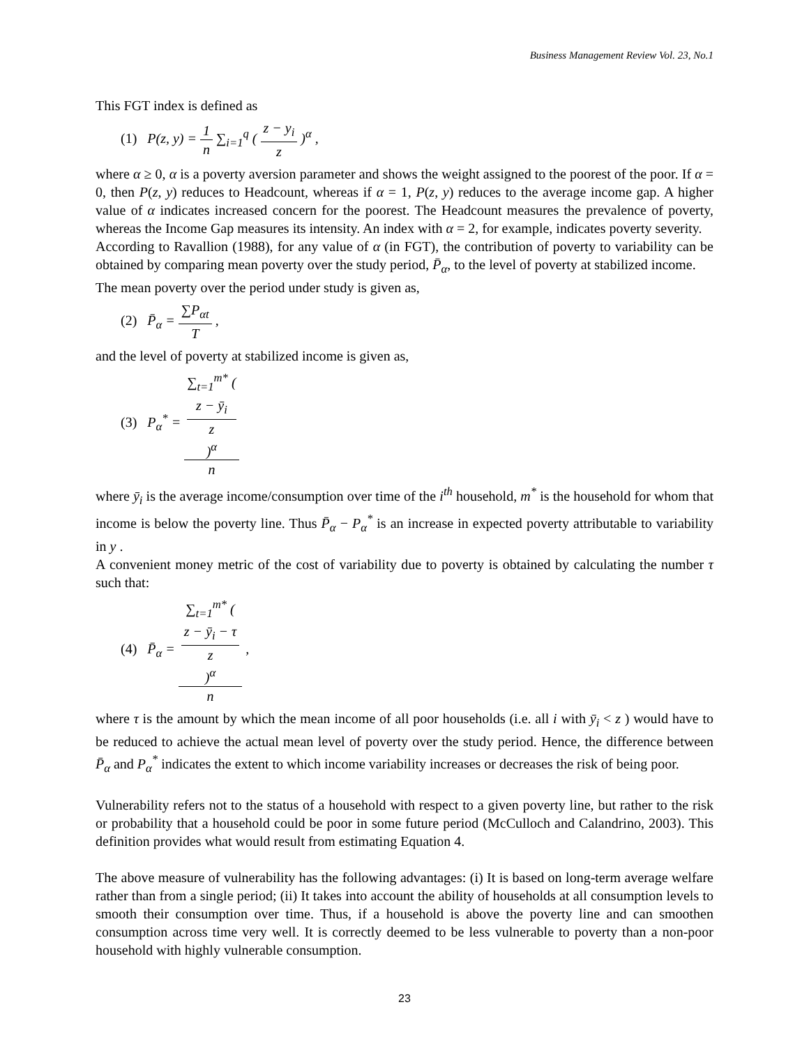Business Management Review Vol. 23, No.1
This FGT index is defined as
(1) P(z, y) = 1 n ∑<sub>i=1</sub><sup>q</sup> ( z − y<sub>i</sub> z )<sup>α</sup> ,
where α ≥ 0, α is a poverty aversion parameter and shows the weight assigned to the poorest of the poor. If α = 0, then P(z, y) reduces to Headcount, whereas if α = 1, P(z, y) reduces to the average income gap. A higher value of α indicates increased concern for the poorest. The Headcount measures the prevalence of poverty, whereas the Income Gap measures its intensity. An index with α = 2, for example, indicates poverty severity.
According to Ravallion (1988), for any value of α (in FGT), the contribution of poverty to variability can be obtained by comparing mean poverty over the study period, P̄<sub>α</sub>, to the level of poverty at stabilized income.
The mean poverty over the period under study is given as,
(2) P̄<sub>α</sub> = ∑P<sub>αt</sub> T ,
and the level of poverty at stabilized income is given as,
(3) P<sub>α</sub><sup>*</sup> = ∑<sub>t=1</sub><sup>m*</sup> (
z − ȳ<sub>i</sub>
z
)<sup>α</sup> n
where ȳ<sub>i</sub> is the average income/consumption over time of the i<sup>th</sup> household, m<sup>*</sup> is the household for whom that income is below the poverty line. Thus P̄<sub>α</sub> − P<sub>α</sub><sup>*</sup> is an increase in expected poverty attributable to variability in y .
A convenient money metric of the cost of variability due to poverty is obtained by calculating the number τ such that:
(4) P̄<sub>α</sub> = ∑<sub>t=1</sub><sup>m*</sup> (
z − ȳ<sub>i</sub> − τ
z
)<sup>α</sup> n ,
where τ is the amount by which the mean income of all poor households (i.e. all i with ȳ<sub>i</sub> < z ) would have to be reduced to achieve the actual mean level of poverty over the study period. Hence, the difference between P̄<sub>α</sub> and P<sub>α</sub><sup>*</sup> indicates the extent to which income variability increases or decreases the risk of being poor.
Vulnerability refers not to the status of a household with respect to a given poverty line, but rather to the risk or probability that a household could be poor in some future period (McCulloch and Calandrino, 2003). This definition provides what would result from estimating Equation 4.
The above measure of vulnerability has the following advantages: (i) It is based on long-term average welfare rather than from a single period; (ii) It takes into account the ability of households at all consumption levels to smooth their consumption over time. Thus, if a household is above the poverty line and can smoothen consumption across time very well. It is correctly deemed to be less vulnerable to poverty than a non-poor household with highly vulnerable consumption.
23